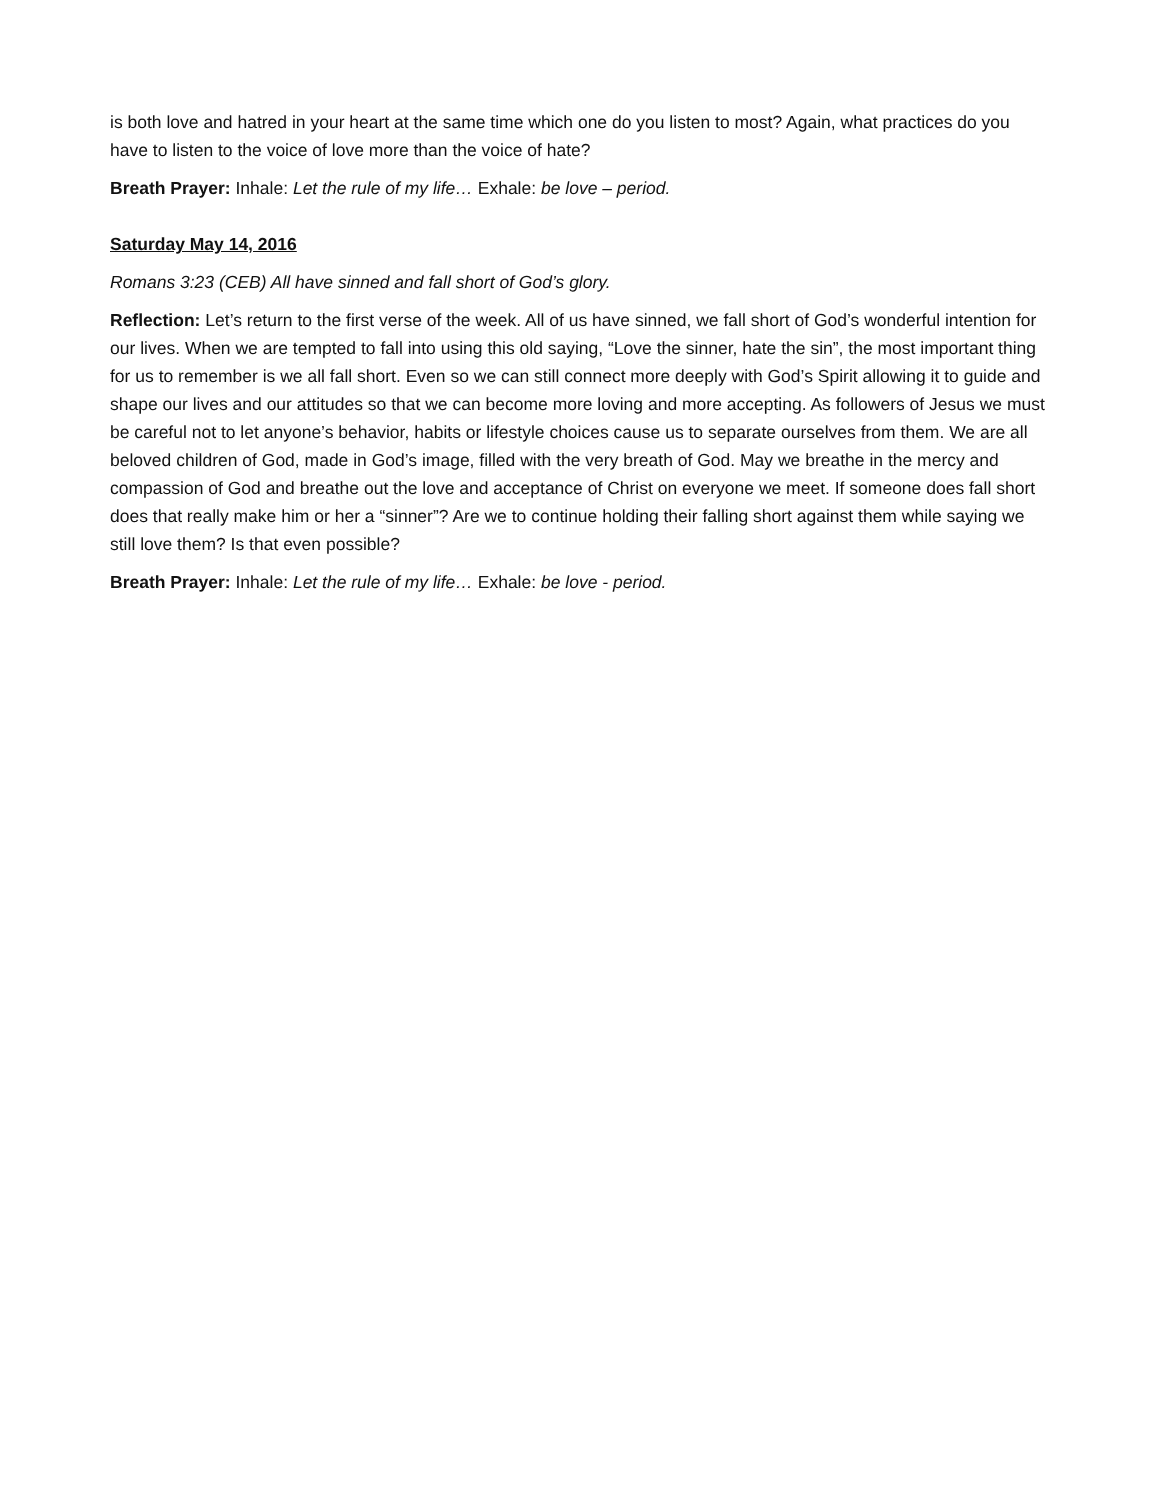is both love and hatred in your heart at the same time which one do you listen to most? Again, what practices do you have to listen to the voice of love more than the voice of hate?
Breath Prayer: Inhale: Let the rule of my life… Exhale: be love – period.
Saturday May 14, 2016
Romans 3:23 (CEB) All have sinned and fall short of God’s glory.
Reflection: Let’s return to the first verse of the week. All of us have sinned, we fall short of God’s wonderful intention for our lives. When we are tempted to fall into using this old saying, “Love the sinner, hate the sin”, the most important thing for us to remember is we all fall short. Even so we can still connect more deeply with God’s Spirit allowing it to guide and shape our lives and our attitudes so that we can become more loving and more accepting. As followers of Jesus we must be careful not to let anyone’s behavior, habits or lifestyle choices cause us to separate ourselves from them. We are all beloved children of God, made in God’s image, filled with the very breath of God. May we breathe in the mercy and compassion of God and breathe out the love and acceptance of Christ on everyone we meet. If someone does fall short does that really make him or her a “sinner”? Are we to continue holding their falling short against them while saying we still love them? Is that even possible?
Breath Prayer: Inhale: Let the rule of my life… Exhale: be love - period.